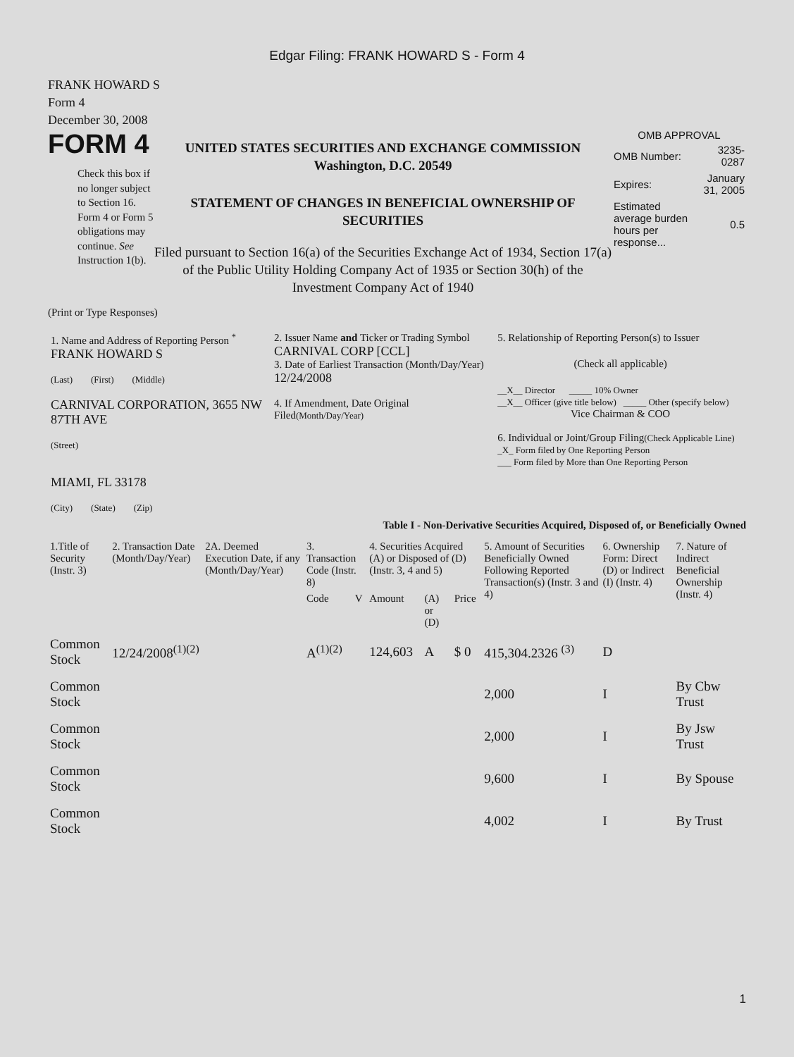Edgar Filing: FRANK HOWARD S - Form 4
FRANK HOWARD S
Form 4
December 30, 2008
FORM 4
Check this box if no longer subject to Section 16. Form 4 or Form 5 obligations may continue. See Instruction 1(b).
UNITED STATES SECURITIES AND EXCHANGE COMMISSION
Washington, D.C. 20549
STATEMENT OF CHANGES IN BENEFICIAL OWNERSHIP OF SECURITIES
Filed pursuant to Section 16(a) of the Securities Exchange Act of 1934, Section 17(a) of the Public Utility Holding Company Act of 1935 or Section 30(h) of the Investment Company Act of 1940
OMB APPROVAL
| OMB Number: | 3235-0287 |
| Expires: | January 31, 2005 |
| Estimated average burden hours per response... | 0.5 |
(Print or Type Responses)
| 1. Name and Address of Reporting Person <sup>*</sup> FRANK HOWARD S (Last) (First) (Middle) CARNIVAL CORPORATION, 3655 NW 87TH AVE (Street) MIAMI, FL 33178 (City) (State) (Zip) | 2. Issuer Name and Ticker or Trading Symbol CARNIVAL CORP [CCL] 3. Date of Earliest Transaction (Month/Day/Year) 12/24/2008 4. If Amendment, Date Original Filed (Month/Day/Year) | 5. Relationship of Reporting Person(s) to Issuer (Check all applicable) __X__ Director _____ 10% Owner __X__ Officer (give title below) _____ Other (specify below) Vice Chairman & COO 6. Individual or Joint/Group Filing (Check Applicable Line) _X_ Form filed by One Reporting Person ___ Form filed by More than One Reporting Person |
Table I - Non-Derivative Securities Acquired, Disposed of, or Beneficially Owned
| 1.Title of Security (Instr. 3) | 2. Transaction Date (Month/Day/Year) | 2A. Deemed Execution Date, if any (Month/Day/Year) | 3. Transaction Code (Instr. 8) | | 4. Securities Acquired (A) or Disposed of (D) (Instr. 3, 4 and 5) | | | 5. Amount of Securities Beneficially Owned Following Reported Transaction(s) (Instr. 3 and 4) | 6. Ownership Form: Direct (D) or Indirect (I) (Instr. 4) | 7. Nature of Indirect Beneficial Ownership (Instr. 4) |
| --- | --- | --- | --- | --- | --- | --- | --- | --- | --- | --- |
| | | | Code | V | Amount | (A) or (D) | Price | | | |
| Common Stock | 12/24/2008<sup>(1)(2)</sup> | | A<sup>(1)(2)</sup> | | 124,603 | A | $ 0 | 415,304.2326 <sup>(3)</sup> | D | |
| Common Stock | | | | | | | | 2,000 | I | By Cbw Trust |
| Common Stock | | | | | | | | 2,000 | I | By Jsw Trust |
| Common Stock | | | | | | | | 9,600 | I | By Spouse |
| Common Stock | | | | | | | | 4,002 | I | By Trust |
1